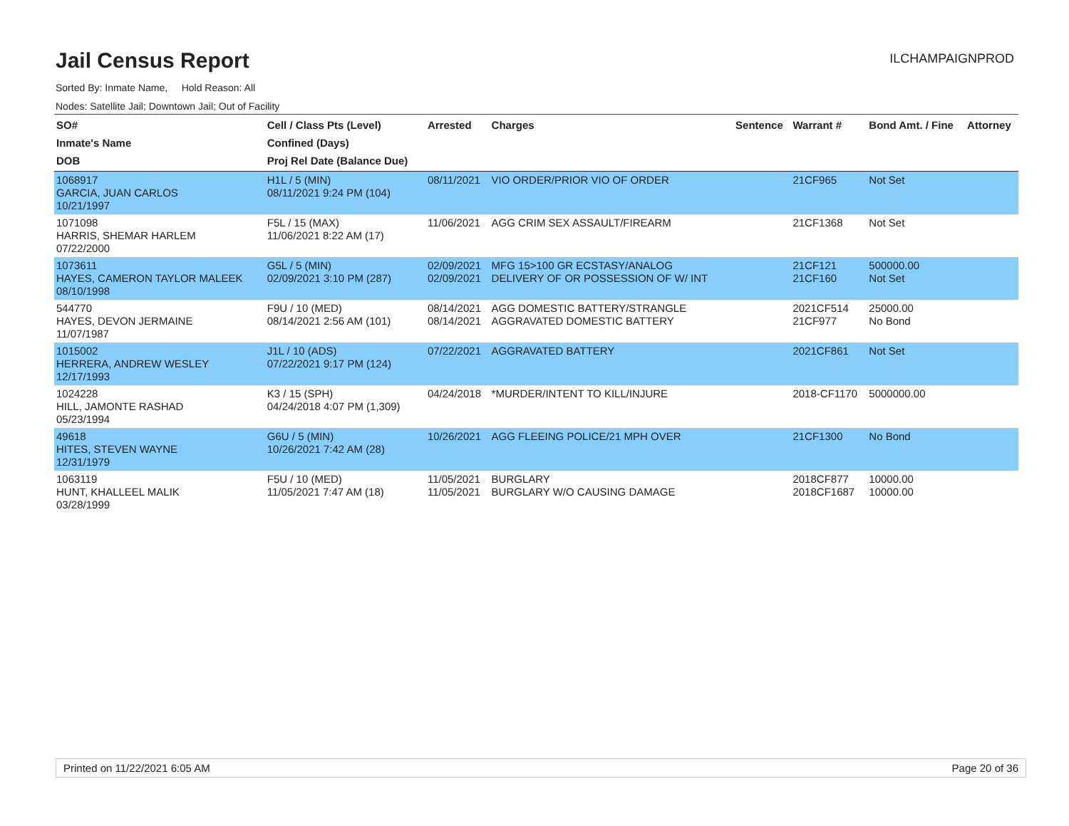Jail Census Report
ILCHAMPAIGNPROD
Sorted By: Inmate Name, Hold Reason: All
Nodes: Satellite Jail; Downtown Jail; Out of Facility
| SO# Inmate's Name DOB | Cell / Class Pts (Level) Confined (Days) Proj Rel Date (Balance Due) | Arrested | Charges | Sentence | Warrant # | Bond Amt. / Fine | Attorney |
| --- | --- | --- | --- | --- | --- | --- | --- |
| 1068917 GARCIA, JUAN CARLOS 10/21/1997 | H1L / 5 (MIN) 08/11/2021 9:24 PM (104) | 08/11/2021 | VIO ORDER/PRIOR VIO OF ORDER | | 21CF965 | Not Set | |
| 1071098 HARRIS, SHEMAR HARLEM 07/22/2000 | F5L / 15 (MAX) 11/06/2021 8:22 AM (17) | 11/06/2021 | AGG CRIM SEX ASSAULT/FIREARM | | 21CF1368 | Not Set | |
| 1073611 HAYES, CAMERON TAYLOR MALEEK 08/10/1998 | G5L / 5 (MIN) 02/09/2021 3:10 PM (287) | 02/09/2021 02/09/2021 | MFG 15>100 GR ECSTASY/ANALOG DELIVERY OF OR POSSESSION OF W/ INT | | 21CF121 21CF160 | 500000.00 Not Set | |
| 544770 HAYES, DEVON JERMAINE 11/07/1987 | F9U / 10 (MED) 08/14/2021 2:56 AM (101) | 08/14/2021 08/14/2021 | AGG DOMESTIC BATTERY/STRANGLE AGGRAVATED DOMESTIC BATTERY | | 2021CF514 21CF977 | 25000.00 No Bond | |
| 1015002 HERRERA, ANDREW WESLEY 12/17/1993 | J1L / 10 (ADS) 07/22/2021 9:17 PM (124) | 07/22/2021 | AGGRAVATED BATTERY | | 2021CF861 | Not Set | |
| 1024228 HILL, JAMONTE RASHAD 05/23/1994 | K3 / 15 (SPH) 04/24/2018 4:07 PM (1,309) | 04/24/2018 | *MURDER/INTENT TO KILL/INJURE | | 2018-CF1170 | 5000000.00 | |
| 49618 HITES, STEVEN WAYNE 12/31/1979 | G6U / 5 (MIN) 10/26/2021 7:42 AM (28) | 10/26/2021 | AGG FLEEING POLICE/21 MPH OVER | | 21CF1300 | No Bond | |
| 1063119 HUNT, KHALLEEL MALIK 03/28/1999 | F5U / 10 (MED) 11/05/2021 7:47 AM (18) | 11/05/2021 11/05/2021 | BURGLARY BURGLARY W/O CAUSING DAMAGE | | 2018CF877 2018CF1687 | 10000.00 10000.00 | |
Printed on 11/22/2021 6:05 AM Page 20 of 36